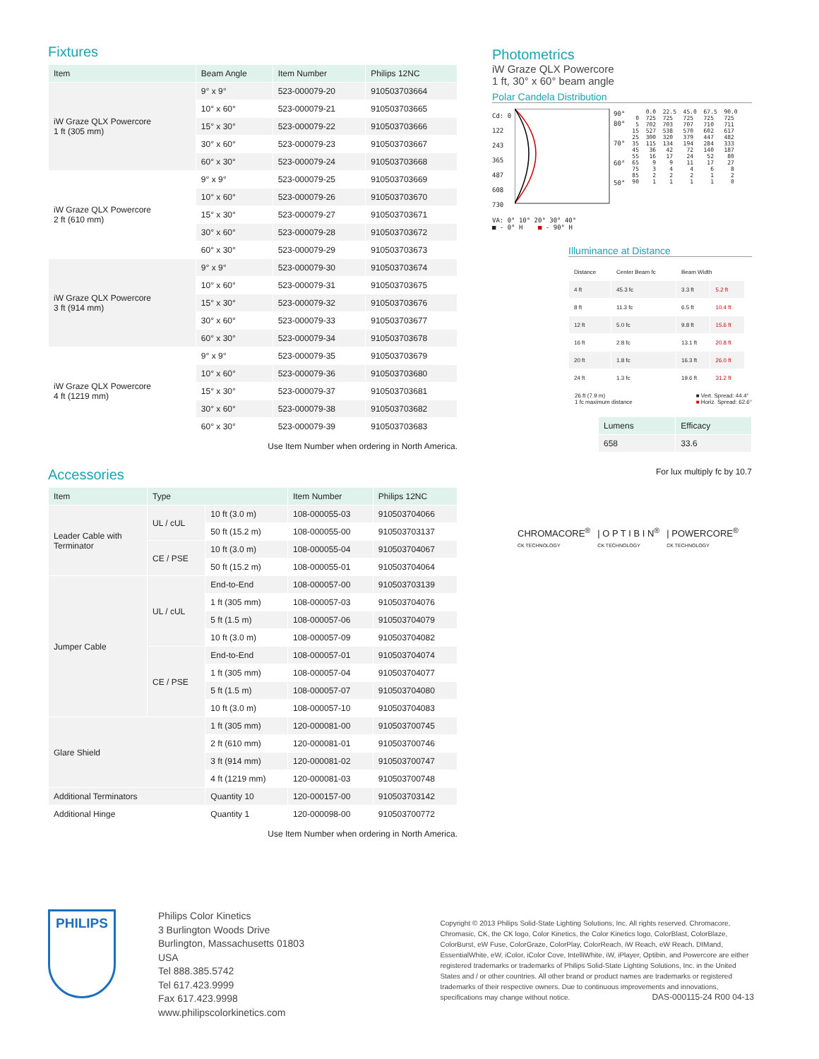Fixtures
| Item | Beam Angle | Item Number | Philips 12NC |
| --- | --- | --- | --- |
| iW Graze QLX Powercore 1 ft (305 mm) | 9° x 9° | 523-000079-20 | 910503703664 |
| | 10° x 60° | 523-000079-21 | 910503703665 |
| | 15° x 30° | 523-000079-22 | 910503703666 |
| | 30° x 60° | 523-000079-23 | 910503703667 |
| | 60° x 30° | 523-000079-24 | 910503703668 |
| iW Graze QLX Powercore 2 ft (610 mm) | 9° x 9° | 523-000079-25 | 910503703669 |
| | 10° x 60° | 523-000079-26 | 910503703670 |
| | 15° x 30° | 523-000079-27 | 910503703671 |
| | 30° x 60° | 523-000079-28 | 910503703672 |
| | 60° x 30° | 523-000079-29 | 910503703673 |
| iW Graze QLX Powercore 3 ft (914 mm) | 9° x 9° | 523-000079-30 | 910503703674 |
| | 10° x 60° | 523-000079-31 | 910503703675 |
| | 15° x 30° | 523-000079-32 | 910503703676 |
| | 30° x 60° | 523-000079-33 | 910503703677 |
| | 60° x 30° | 523-000079-34 | 910503703678 |
| iW Graze QLX Powercore 4 ft (1219 mm) | 9° x 9° | 523-000079-35 | 910503703679 |
| | 10° x 60° | 523-000079-36 | 910503703680 |
| | 15° x 30° | 523-000079-37 | 910503703681 |
| | 30° x 60° | 523-000079-38 | 910503703682 |
| | 60° x 30° | 523-000079-39 | 910503703683 |
Use Item Number when ordering in North America.
Accessories
| Item | Type | | Item Number | Philips 12NC |
| --- | --- | --- | --- | --- |
| Leader Cable with Terminator | UL / cUL | 10 ft (3.0 m) | 108-000055-03 | 910503704066 |
| | | 50 ft (15.2 m) | 108-000055-00 | 910503703137 |
| | CE / PSE | 10 ft (3.0 m) | 108-000055-04 | 910503704067 |
| | | 50 ft (15.2 m) | 108-000055-01 | 910503704064 |
| Jumper Cable | UL / cUL | End-to-End | 108-000057-00 | 910503703139 |
| | | 1 ft (305 mm) | 108-000057-03 | 910503704076 |
| | | 5 ft (1.5 m) | 108-000057-06 | 910503704079 |
| | | 10 ft (3.0 m) | 108-000057-09 | 910503704082 |
| | CE / PSE | End-to-End | 108-000057-01 | 910503704074 |
| | | 1 ft (305 mm) | 108-000057-04 | 910503704077 |
| | | 5 ft (1.5 m) | 108-000057-07 | 910503704080 |
| | | 10 ft (3.0 m) | 108-000057-10 | 910503704083 |
| Glare Shield | | 1 ft (305 mm) | 120-000081-00 | 910503700745 |
| | | 2 ft (610 mm) | 120-000081-01 | 910503700746 |
| | | 3 ft (914 mm) | 120-000081-02 | 910503700747 |
| | | 4 ft (1219 mm) | 120-000081-03 | 910503700748 |
| Additional Terminators | | Quantity 10 | 120-000157-00 | 910503703142 |
| Additional Hinge | | Quantity 1 | 120-000098-00 | 910503700772 |
Use Item Number when ordering in North America.
Photometrics
iW Graze QLX Powercore
1 ft, 30° x 60° beam angle
Polar Candela Distribution
Cd: 0
122
243
365
487
608
730
90°
80°
70°
60°
50°
    0.0  22.5  45.0  67.5  90.0
 0  725  725   725   725   725
 5  702  703   707   710   711
15  527  538   570   602   617
25  300  320   379   447   482
35  115  134   194   284   333
45   36   42    72   140   187
55   16   17    24    52    80
65    9    9    11    17    27
75    3    4     4     6     8
85    2    2     2     1     2
90    1    1     1     1     0
VA: 0° 10° 20° 30° 40°
■ - 0° H ■ - 90° H
Illuminance at Distance
| Distance | Center Beam fc | Beam Width | |
| --- | --- | --- | --- |
| 4 ft | 45.3 fc | 3.3 ft | 5.2 ft |
| 8 ft | 11.3 fc | 6.5 ft | 10.4 ft |
| 12 ft | 5.0 fc | 9.8 ft | 15.6 ft |
| 16 ft | 2.8 fc | 13.1 ft | 20.8 ft |
| 20 ft | 1.8 fc | 16.3 ft | 26.0 ft |
| 24 ft | 1.3 fc | 19.6 ft | 31.2 ft |
26 ft (7.9 m)
1 fc maximum distance ■ Vert. Spread: 44.4°
■ Horiz. Spread: 62.6°
| Lumens | Efficacy |
| --- | --- |
| 658 | 33.6 |
For lux multiply fc by 10.7
CHROMACORE<sup>®</sup>
CK TECHNOLOGY | O P T I B I N<sup>®</sup>
CK TECHNOLOGY | POWERCORE<sup>®</sup>
CK TECHNOLOGY
PHILIPS
Philips Color Kinetics
3 Burlington Woods Drive
Burlington, Massachusetts 01803 USA
Tel 888.385.5742
Tel 617.423.9999
Fax 617.423.9998
www.philipscolorkinetics.com
Copyright © 2013 Philips Solid-State Lighting Solutions, Inc. All rights reserved. Chromacore, Chromasic, CK, the CK logo, Color Kinetics, the Color Kinetics logo, ColorBlast, ColorBlaze, ColorBurst, eW Fuse, ColorGraze, ColorPlay, ColorReach, iW Reach, eW Reach, DIMand, EssentialWhite, eW, iColor, iColor Cove, IntelliWhite, iW, iPlayer, Optibin, and Powercore are either registered trademarks or trademarks of Philips Solid-State Lighting Solutions, Inc. in the United States and / or other countries. All other brand or product names are trademarks or registered trademarks of their respective owners. Due to continuous improvements and innovations, specifications may change without notice. DAS-000115-24 R00 04-13